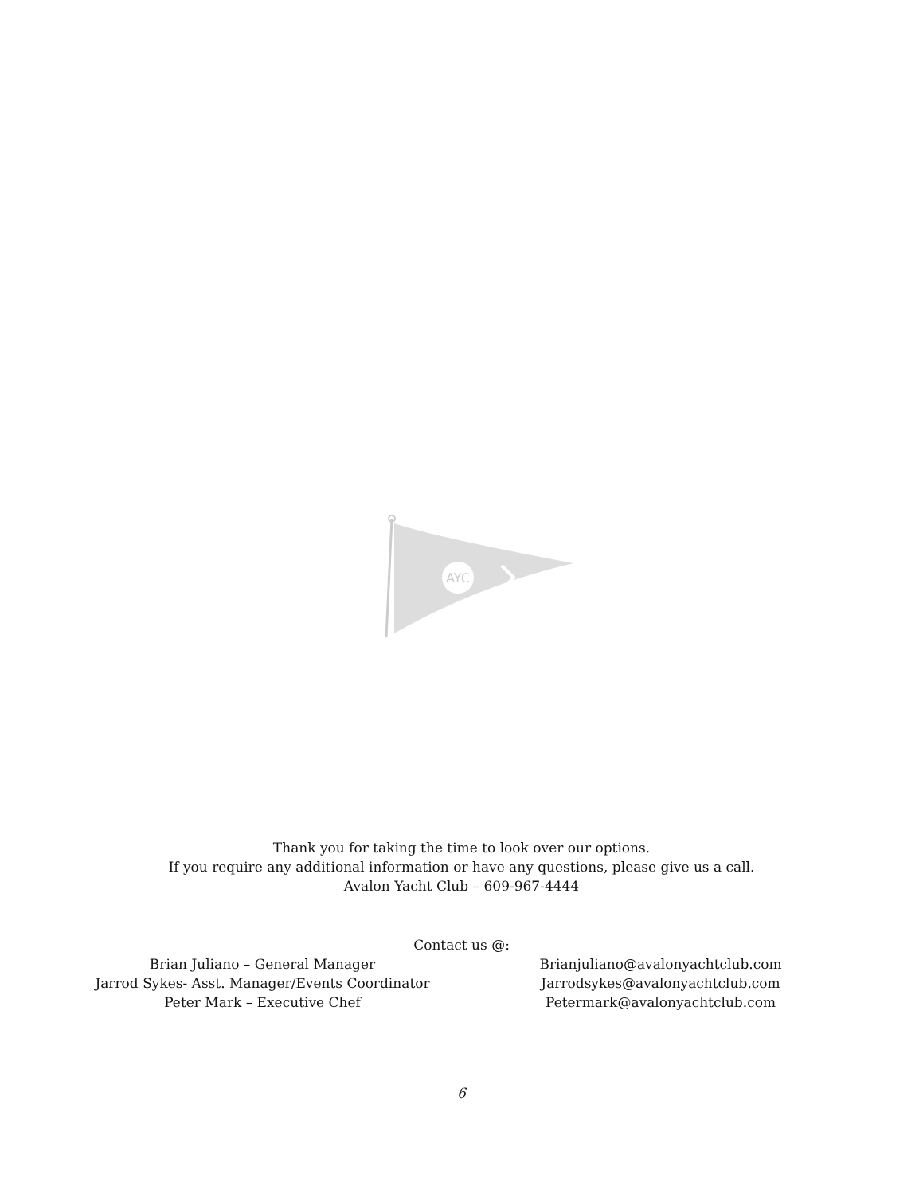AYC
Thank you for taking the time to look over our options.
If you require any additional information or have any questions, please give us a call.
Avalon Yacht Club – 609-967-4444
Contact us @:
Brian Juliano – General Manager
Jarrod Sykes- Asst. Manager/Events Coordinator
Peter Mark – Executive Chef
Brianjuliano@avalonyachtclub.com
Jarrodsykes@avalonyachtclub.com
Petermark@avalonyachtclub.com
6